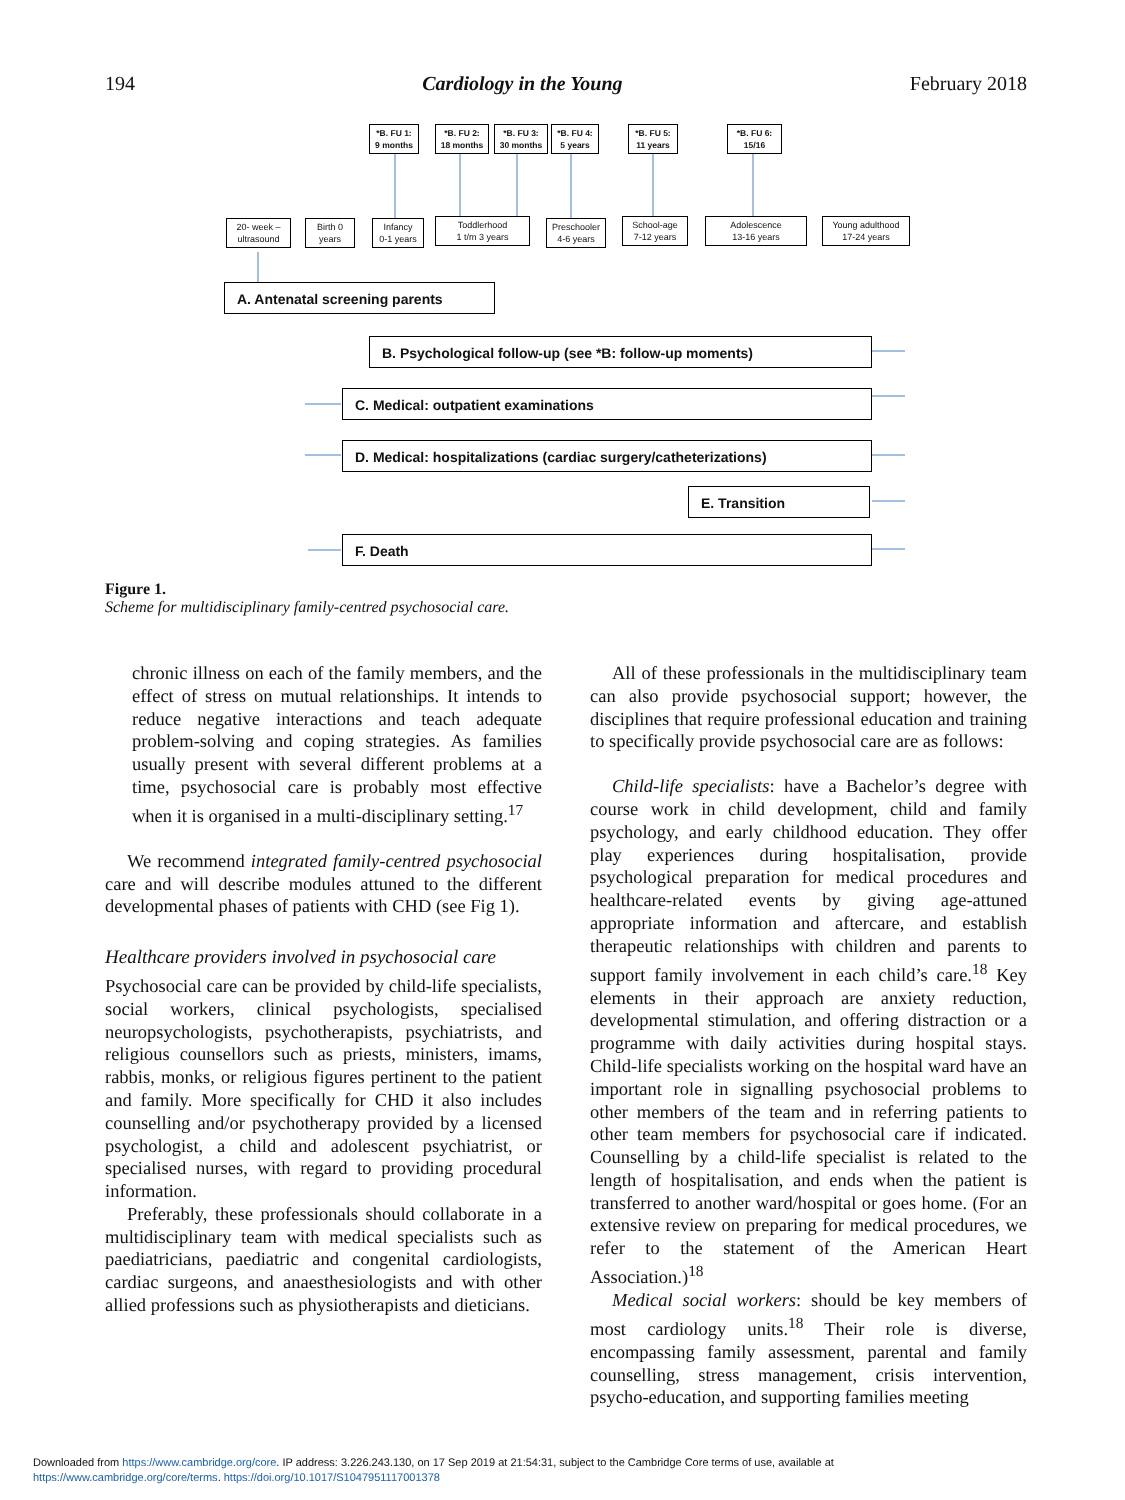194 Cardiology in the Young February 2018
*B. FU 1:
9 months
*B. FU 2:
18 months
*B. FU 3:
30 months
*B. FU 4:
5 years
*B. FU 5:
11 years
*B. FU 6:
15/16
20- week –
ultrasound
Birth 0
years
Infancy
0-1 years
Toddlerhood
1 t/m 3 years
Preschooler
4-6 years
School-age
7-12 years
Adolescence
13-16 years
Young adulthood
17-24 years
A. Antenatal screening parents
B. Psychological follow-up (see *B: follow-up moments)
C. Medical: outpatient examinations
D. Medical: hospitalizations (cardiac surgery/catheterizations)
E. Transition
F. Death
Figure 1.
Scheme for multidisciplinary family-centred psychosocial care.
chronic illness on each of the family members, and the effect of stress on mutual relationships. It intends to reduce negative interactions and teach adequate problem-solving and coping strategies. As families usually present with several different problems at a time, psychosocial care is probably most effective when it is organised in a multi-disciplinary setting.<sup>17</sup>
We recommend integrated family-centred psychosocial care and will describe modules attuned to the different developmental phases of patients with CHD (see Fig 1).
Healthcare providers involved in psychosocial care
Psychosocial care can be provided by child-life specialists, social workers, clinical psychologists, specialised neuropsychologists, psychotherapists, psychiatrists, and religious counsellors such as priests, ministers, imams, rabbis, monks, or religious figures pertinent to the patient and family. More specifically for CHD it also includes counselling and/or psychotherapy provided by a licensed psychologist, a child and adolescent psychiatrist, or specialised nurses, with regard to providing procedural information.
Preferably, these professionals should collaborate in a multidisciplinary team with medical specialists such as paediatricians, paediatric and congenital cardiologists, cardiac surgeons, and anaesthesiologists and with other allied professions such as physiotherapists and dieticians.
All of these professionals in the multidisciplinary team can also provide psychosocial support; however, the disciplines that require professional education and training to specifically provide psychosocial care are as follows:
Child-life specialists: have a Bachelor’s degree with course work in child development, child and family psychology, and early childhood education. They offer play experiences during hospitalisation, provide psychological preparation for medical procedures and healthcare-related events by giving age-attuned appropriate information and aftercare, and establish therapeutic relationships with children and parents to support family involvement in each child’s care.<sup>18</sup> Key elements in their approach are anxiety reduction, developmental stimulation, and offering distraction or a programme with daily activities during hospital stays. Child-life specialists working on the hospital ward have an important role in signalling psychosocial problems to other members of the team and in referring patients to other team members for psychosocial care if indicated. Counselling by a child-life specialist is related to the length of hospitalisation, and ends when the patient is transferred to another ward/hospital or goes home. (For an extensive review on preparing for medical procedures, we refer to the statement of the American Heart Association.)<sup>18</sup>
Medical social workers: should be key members of most cardiology units.<sup>18</sup> Their role is diverse, encompassing family assessment, parental and family counselling, stress management, crisis intervention, psycho-education, and supporting families meeting
Downloaded from https://www.cambridge.org/core. IP address: 3.226.243.130, on 17 Sep 2019 at 21:54:31, subject to the Cambridge Core terms of use, available at
https://www.cambridge.org/core/terms. https://doi.org/10.1017/S1047951117001378